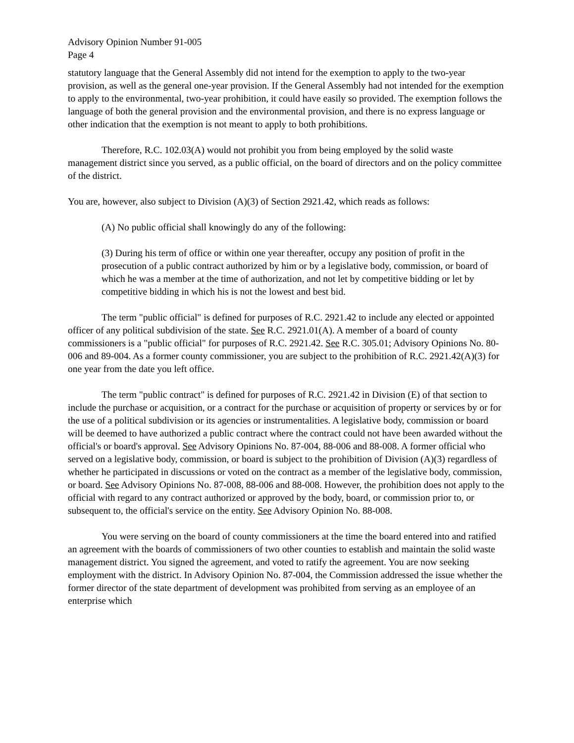Advisory Opinion Number 91-005
Page 4
statutory language that the General Assembly did not intend for the exemption to apply to the two-year provision, as well as the general one-year provision. If the General Assembly had not intended for the exemption to apply to the environmental, two-year prohibition, it could have easily so provided. The exemption follows the language of both the general provision and the environmental provision, and there is no express language or other indication that the exemption is not meant to apply to both prohibitions.
Therefore, R.C. 102.03(A) would not prohibit you from being employed by the solid waste management district since you served, as a public official, on the board of directors and on the policy committee of the district.
You are, however, also subject to Division (A)(3) of Section 2921.42, which reads as follows:
(A) No public official shall knowingly do any of the following:
(3) During his term of office or within one year thereafter, occupy any position of profit in the prosecution of a public contract authorized by him or by a legislative body, commission, or board of which he was a member at the time of authorization, and not let by competitive bidding or let by competitive bidding in which his is not the lowest and best bid.
The term "public official" is defined for purposes of R.C. 2921.42 to include any elected or appointed officer of any political subdivision of the state. See R.C. 2921.01(A). A member of a board of county commissioners is a "public official" for purposes of R.C. 2921.42. See R.C. 305.01; Advisory Opinions No. 80-006 and 89-004. As a former county commissioner, you are subject to the prohibition of R.C. 2921.42(A)(3) for one year from the date you left office.
The term "public contract" is defined for purposes of R.C. 2921.42 in Division (E) of that section to include the purchase or acquisition, or a contract for the purchase or acquisition of property or services by or for the use of a political subdivision or its agencies or instrumentalities. A legislative body, commission or board will be deemed to have authorized a public contract where the contract could not have been awarded without the official's or board's approval. See Advisory Opinions No. 87-004, 88-006 and 88-008. A former official who served on a legislative body, commission, or board is subject to the prohibition of Division (A)(3) regardless of whether he participated in discussions or voted on the contract as a member of the legislative body, commission, or board. See Advisory Opinions No. 87-008, 88-006 and 88-008. However, the prohibition does not apply to the official with regard to any contract authorized or approved by the body, board, or commission prior to, or subsequent to, the official's service on the entity. See Advisory Opinion No. 88-008.
You were serving on the board of county commissioners at the time the board entered into and ratified an agreement with the boards of commissioners of two other counties to establish and maintain the solid waste management district. You signed the agreement, and voted to ratify the agreement. You are now seeking employment with the district. In Advisory Opinion No. 87-004, the Commission addressed the issue whether the former director of the state department of development was prohibited from serving as an employee of an enterprise which